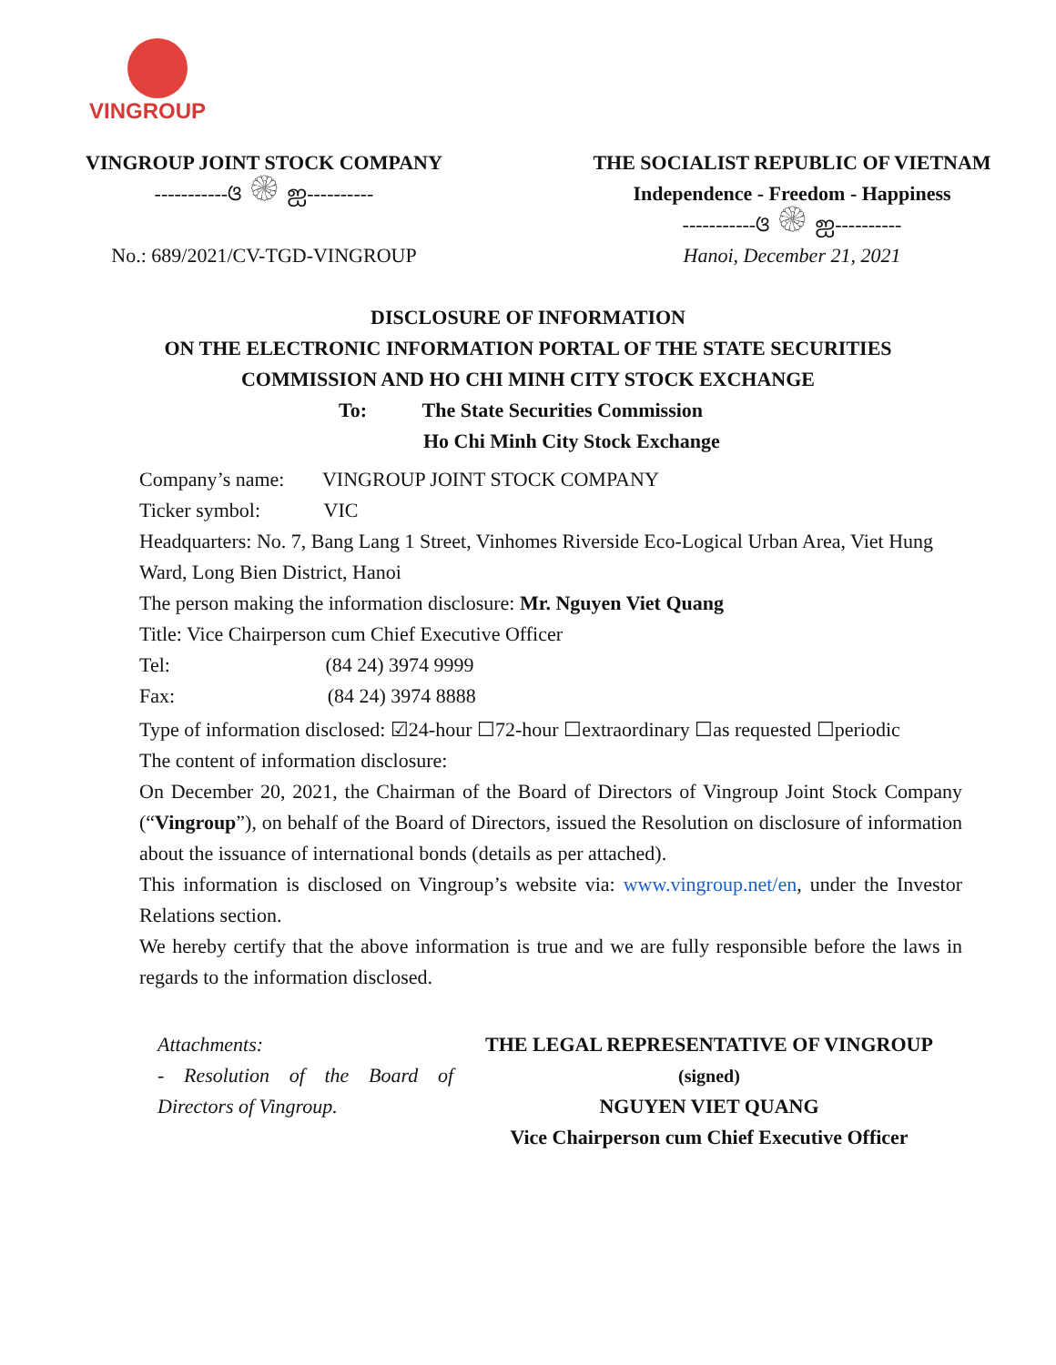VINGROUP
VINGROUP JOINT STOCK COMPANY
-----------ଓ ۞ ஐ----------
No.: 689/2021/CV-TGD-VINGROUP
THE SOCIALIST REPUBLIC OF VIETNAM
Independence - Freedom - Happiness
-----------ଓ ۞ ஐ----------
Hanoi, December 21, 2021
DISCLOSURE OF INFORMATION
ON THE ELECTRONIC INFORMATION PORTAL OF THE STATE SECURITIES
COMMISSION AND HO CHI MINH CITY STOCK EXCHANGE
To: The State Securities Commission
Ho Chi Minh City Stock Exchange
Company’s name: VINGROUP JOINT STOCK COMPANY
Ticker symbol: VIC
Headquarters: No. 7, Bang Lang 1 Street, Vinhomes Riverside Eco-Logical Urban Area, Viet Hung Ward, Long Bien District, Hanoi
The person making the information disclosure: Mr. Nguyen Viet Quang
Title: Vice Chairperson cum Chief Executive Officer
Tel: (84 24) 3974 9999
Fax: (84 24) 3974 8888
Type of information disclosed: ☑24-hour ☐72-hour ☐extraordinary ☐as requested ☐periodic
The content of information disclosure:
On December 20, 2021, the Chairman of the Board of Directors of Vingroup Joint Stock Company (“Vingroup”), on behalf of the Board of Directors, issued the Resolution on disclosure of information about the issuance of international bonds (details as per attached).
This information is disclosed on Vingroup’s website via: www.vingroup.net/en, under the Investor Relations section.
We hereby certify that the above information is true and we are fully responsible before the laws in regards to the information disclosed.
Attachments:
- Resolution of the Board of Directors of Vingroup.
THE LEGAL REPRESENTATIVE OF VINGROUP
(signed)
NGUYEN VIET QUANG
Vice Chairperson cum Chief Executive Officer